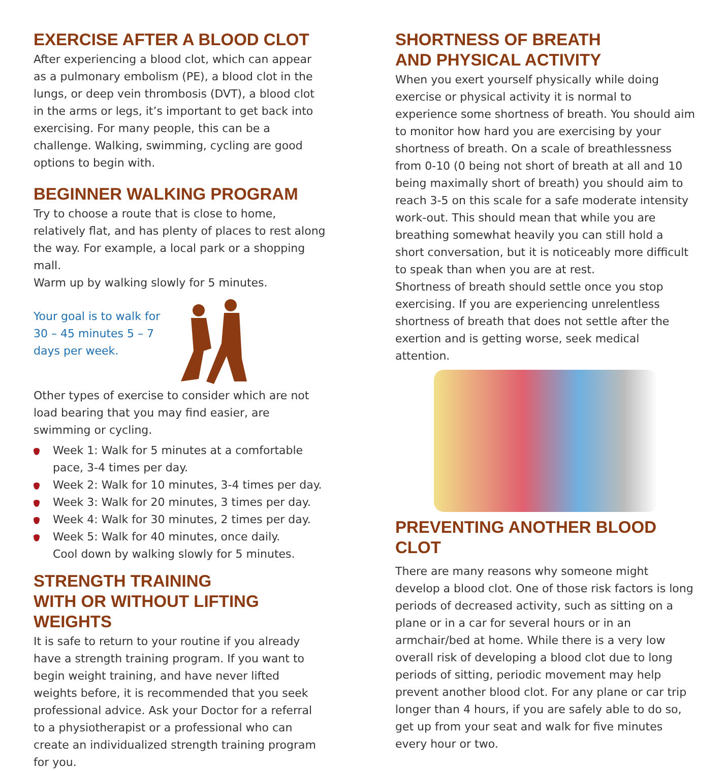EXERCISE AFTER A BLOOD CLOT
After experiencing a blood clot, which can appear as a pulmonary embolism (PE), a blood clot in the lungs, or deep vein thrombosis (DVT), a blood clot in the arms or legs, it’s important to get back into exercising. For many people, this can be a challenge. Walking, swimming, cycling are good options to begin with.
BEGINNER WALKING PROGRAM
Try to choose a route that is close to home, relatively flat, and has plenty of places to rest along the way. For example, a local park or a shopping mall.
Warm up by walking slowly for 5 minutes.
Your goal is to walk for 30 – 45 minutes 5 – 7 days per week.
Other types of exercise to consider which are not load bearing that you may find easier, are swimming or cycling.
Week 1: Walk for 5 minutes at a comfortable pace, 3-4 times per day.
Week 2: Walk for 10 minutes, 3-4 times per day.
Week 3: Walk for 20 minutes, 3 times per day.
Week 4: Walk for 30 minutes, 2 times per day.
Week 5: Walk for 40 minutes, once daily.
Cool down by walking slowly for 5 minutes.
STRENGTH TRAINING
WITH OR WITHOUT LIFTING WEIGHTS
It is safe to return to your routine if you already have a strength training program. If you want to begin weight training, and have never lifted weights before, it is recommended that you seek professional advice. Ask your Doctor for a referral to a physiotherapist or a professional who can create an individualized strength training program for you.
SHORTNESS OF BREATH
AND PHYSICAL ACTIVITY
When you exert yourself physically while doing exercise or physical activity it is normal to experience some shortness of breath. You should aim to monitor how hard you are exercising by your shortness of breath. On a scale of breathlessness from 0-10 (0 being not short of breath at all and 10 being maximally short of breath) you should aim to reach 3-5 on this scale for a safe moderate intensity work-out. This should mean that while you are breathing somewhat heavily you can still hold a short conversation, but it is noticeably more difficult to speak than when you are at rest.
Shortness of breath should settle once you stop exercising. If you are experiencing unrelentless shortness of breath that does not settle after the exertion and is getting worse, seek medical attention.
PREVENTING ANOTHER BLOOD CLOT
There are many reasons why someone might develop a blood clot. One of those risk factors is long periods of decreased activity, such as sitting on a plane or in a car for several hours or in an armchair/bed at home. While there is a very low overall risk of developing a blood clot due to long periods of sitting, periodic movement may help prevent another blood clot. For any plane or car trip longer than 4 hours, if you are safely able to do so, get up from your seat and walk for five minutes every hour or two.